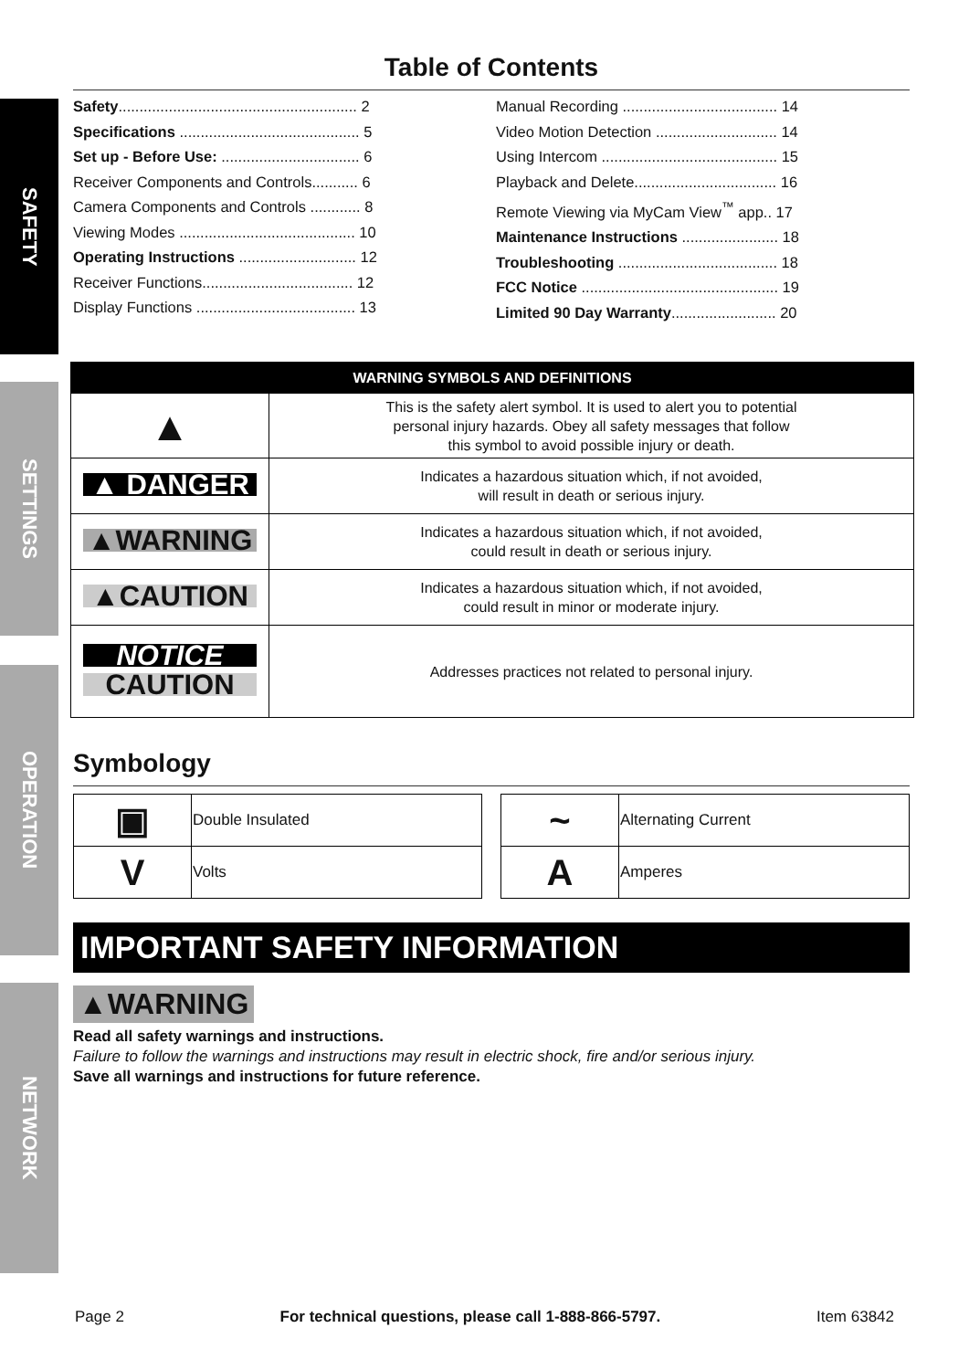SAFETY
SETTINGS
OPERATION
NETWORK
Table of Contents
Safety......................................................... 2
Specifications ........................................... 5
Set up - Before Use: ................................. 6
Receiver Components and Controls........... 6
Camera Components and Controls ............ 8
Viewing Modes .......................................... 10
Operating Instructions ............................ 12
Receiver Functions.................................... 12
Display Functions ...................................... 13
Manual Recording ..................................... 14
Video Motion Detection ............................. 14
Using Intercom .......................................... 15
Playback and Delete.................................. 16
Remote Viewing via MyCam View<sup>™</sup> app.. 17
Maintenance Instructions ....................... 18
Troubleshooting ...................................... 18
FCC Notice ............................................... 19
Limited 90 Day Warranty......................... 20
| WARNING SYMBOLS AND DEFINITIONS | |
| --- | --- |
| ▲ | This is the safety alert symbol. It is used to alert you to potential personal injury hazards. Obey all safety messages that follow this symbol to avoid possible injury or death. |
| ▲ DANGER | Indicates a hazardous situation which, if not avoided, will result in death or serious injury. |
| ▲WARNING | Indicates a hazardous situation which, if not avoided, could result in death or serious injury. |
| ▲CAUTION | Indicates a hazardous situation which, if not avoided, could result in minor or moderate injury. |
| NOTICE CAUTION | Addresses practices not related to personal injury. |
Symbology
| ▣ | Double Insulated |
| V | Volts |
| ~ | Alternating Current |
| A | Amperes |
IMPORTANT SAFETY INFORMATION
▲WARNING
Read all safety warnings and instructions.
Failure to follow the warnings and instructions may result in electric shock, fire and/or serious injury.
Save all warnings and instructions for future reference.
Page 2 For technical questions, please call 1-888-866-5797. Item 63842